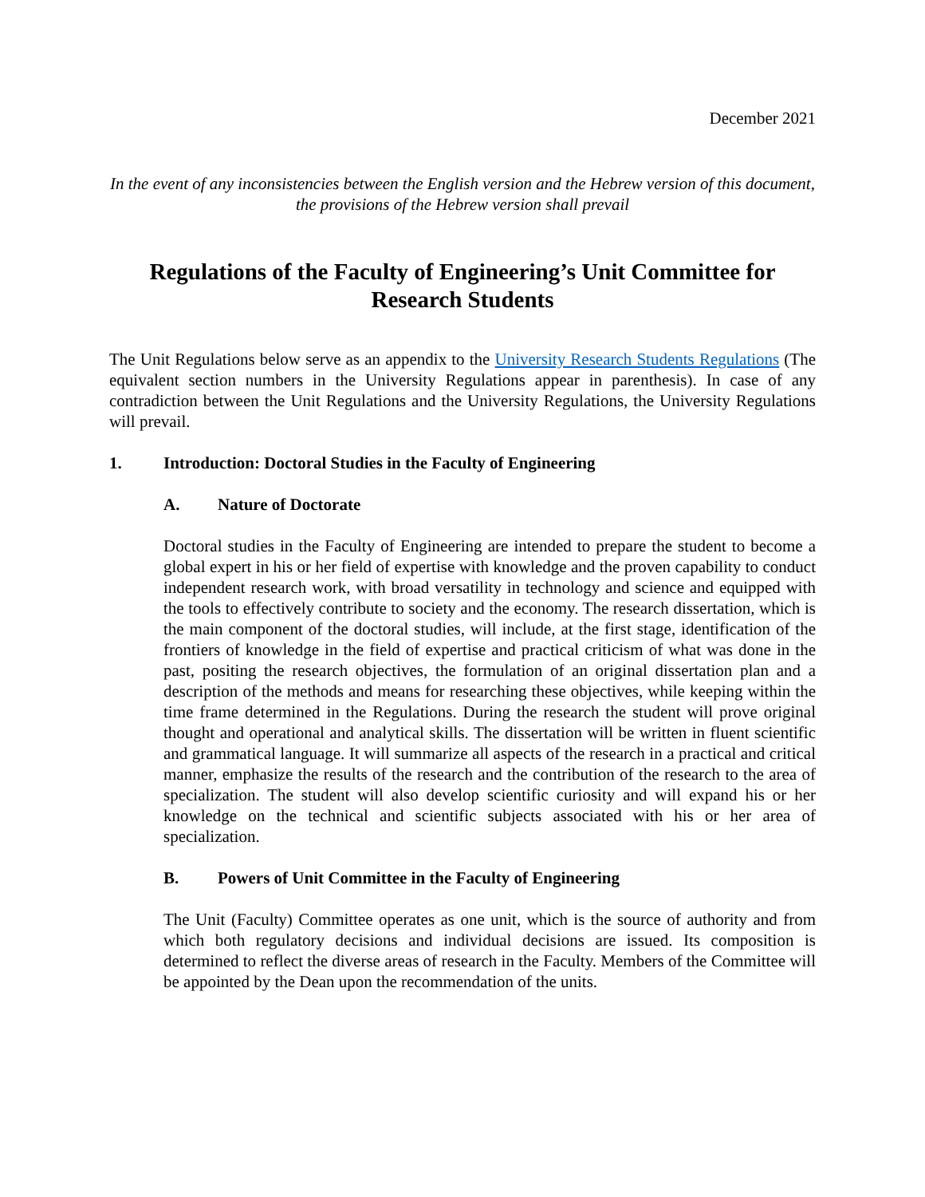December 2021
In the event of any inconsistencies between the English version and the Hebrew version of this document, the provisions of the Hebrew version shall prevail
Regulations of the Faculty of Engineering’s Unit Committee for Research Students
The Unit Regulations below serve as an appendix to the University Research Students Regulations (The equivalent section numbers in the University Regulations appear in parenthesis). In case of any contradiction between the Unit Regulations and the University Regulations, the University Regulations will prevail.
1. Introduction: Doctoral Studies in the Faculty of Engineering
A. Nature of Doctorate
Doctoral studies in the Faculty of Engineering are intended to prepare the student to become a global expert in his or her field of expertise with knowledge and the proven capability to conduct independent research work, with broad versatility in technology and science and equipped with the tools to effectively contribute to society and the economy. The research dissertation, which is the main component of the doctoral studies, will include, at the first stage, identification of the frontiers of knowledge in the field of expertise and practical criticism of what was done in the past, positing the research objectives, the formulation of an original dissertation plan and a description of the methods and means for researching these objectives, while keeping within the time frame determined in the Regulations. During the research the student will prove original thought and operational and analytical skills. The dissertation will be written in fluent scientific and grammatical language. It will summarize all aspects of the research in a practical and critical manner, emphasize the results of the research and the contribution of the research to the area of specialization. The student will also develop scientific curiosity and will expand his or her knowledge on the technical and scientific subjects associated with his or her area of specialization.
B. Powers of Unit Committee in the Faculty of Engineering
The Unit (Faculty) Committee operates as one unit, which is the source of authority and from which both regulatory decisions and individual decisions are issued. Its composition is determined to reflect the diverse areas of research in the Faculty. Members of the Committee will be appointed by the Dean upon the recommendation of the units.